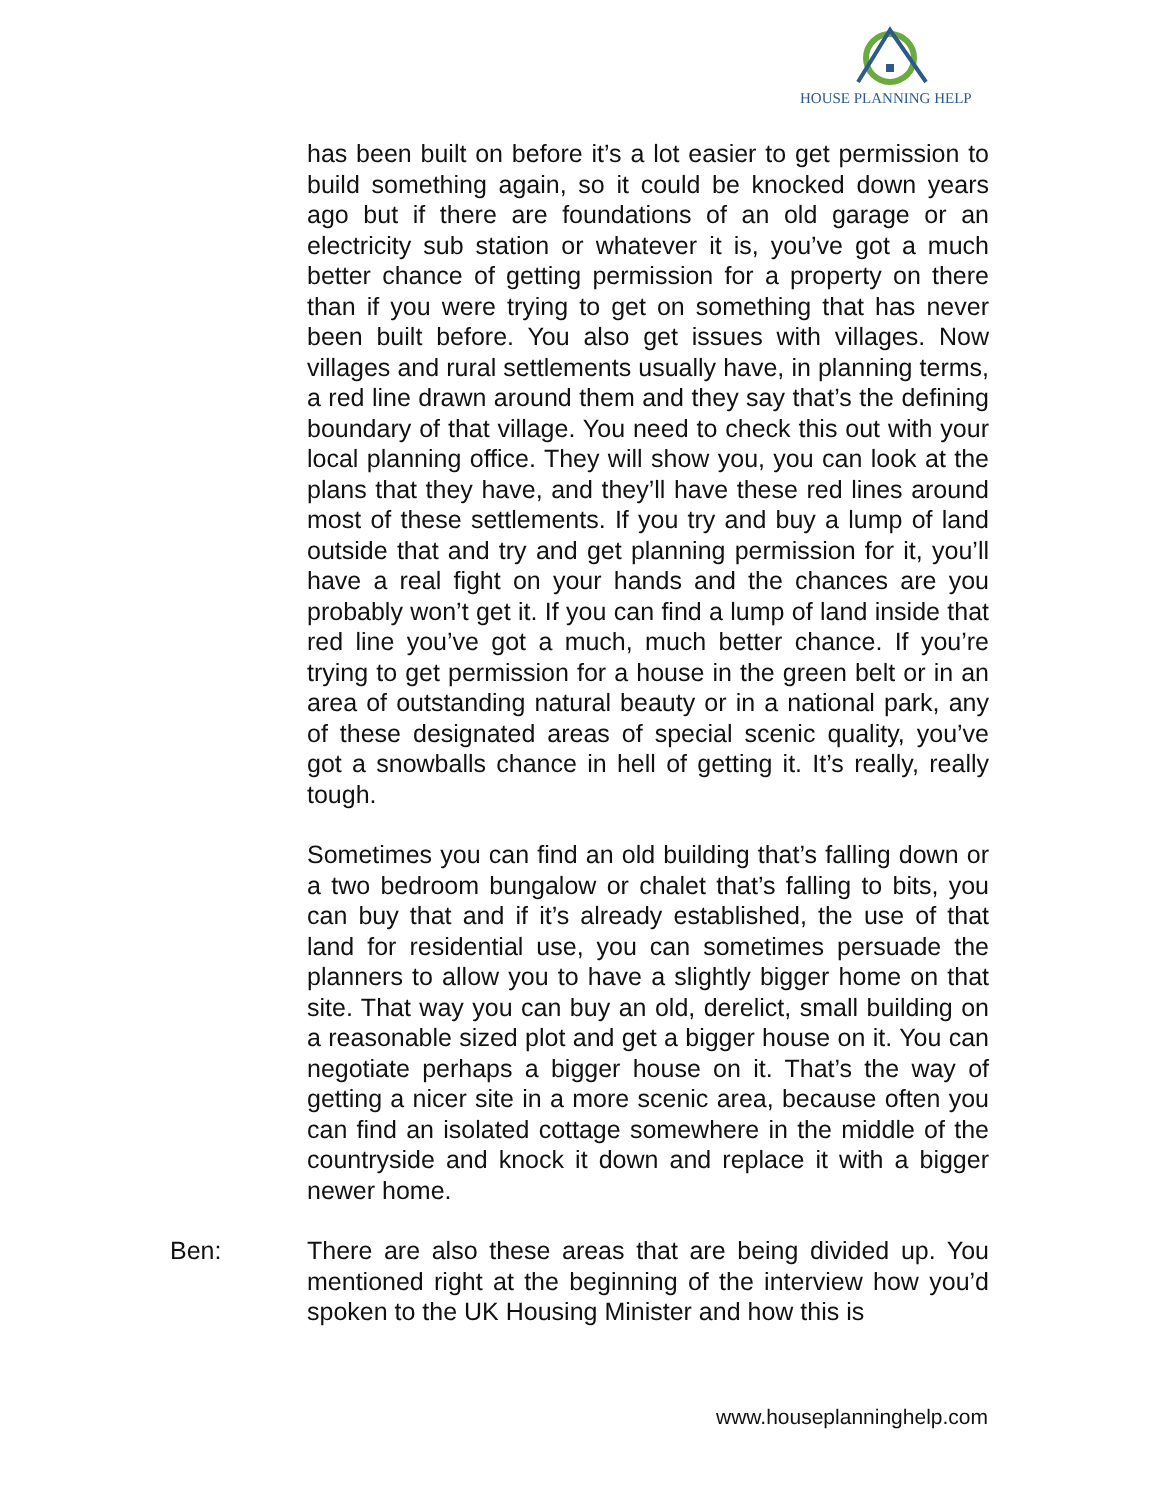HOUSE PLANNING HELP
has been built on before it’s a lot easier to get permission to build something again, so it could be knocked down years ago but if there are foundations of an old garage or an electricity sub station or whatever it is, you’ve got a much better chance of getting permission for a property on there than if you were trying to get on something that has never been built before. You also get issues with villages. Now villages and rural settlements usually have, in planning terms, a red line drawn around them and they say that’s the defining boundary of that village. You need to check this out with your local planning office. They will show you, you can look at the plans that they have, and they’ll have these red lines around most of these settlements. If you try and buy a lump of land outside that and try and get planning permission for it, you’ll have a real fight on your hands and the chances are you probably won’t get it. If you can find a lump of land inside that red line you’ve got a much, much better chance. If you’re trying to get permission for a house in the green belt or in an area of outstanding natural beauty or in a national park, any of these designated areas of special scenic quality, you’ve got a snowballs chance in hell of getting it. It’s really, really tough.
Sometimes you can find an old building that’s falling down or a two bedroom bungalow or chalet that’s falling to bits, you can buy that and if it’s already established, the use of that land for residential use, you can sometimes persuade the planners to allow you to have a slightly bigger home on that site. That way you can buy an old, derelict, small building on a reasonable sized plot and get a bigger house on it. You can negotiate perhaps a bigger house on it. That’s the way of getting a nicer site in a more scenic area, because often you can find an isolated cottage somewhere in the middle of the countryside and knock it down and replace it with a bigger newer home.
Ben: There are also these areas that are being divided up. You mentioned right at the beginning of the interview how you’d spoken to the UK Housing Minister and how this is
www.houseplanninghelp.com